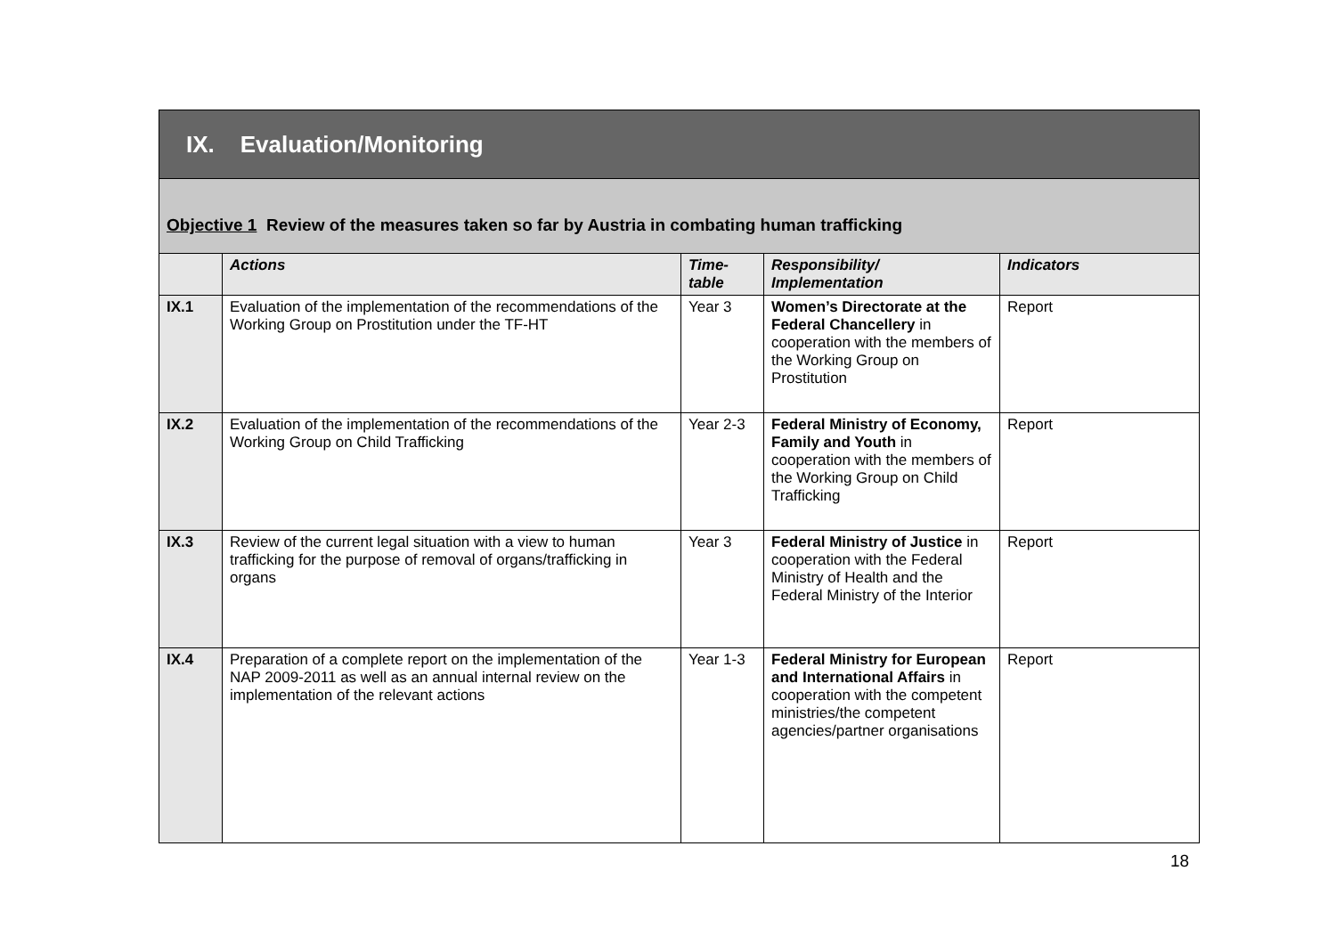| IX. Evaluation/Monitoring | | | | |
| Objective 1 Review of the measures taken so far by Austria in combating human trafficking | | | | |
| | Actions | Time- table | Responsibility/ Implementation | Indicators |
| IX.1 | Evaluation of the implementation of the recommendations of the Working Group on Prostitution under the TF-HT | Year 3 | Women’s Directorate at the Federal Chancellery in cooperation with the members of the Working Group on Prostitution | Report |
| IX.2 | Evaluation of the implementation of the recommendations of the Working Group on Child Trafficking | Year 2-3 | Federal Ministry of Economy, Family and Youth in cooperation with the members of the Working Group on Child Trafficking | Report |
| IX.3 | Review of the current legal situation with a view to human trafficking for the purpose of removal of organs/trafficking in organs | Year 3 | Federal Ministry of Justice in cooperation with the Federal Ministry of Health and the Federal Ministry of the Interior | Report |
| IX.4 | Preparation of a complete report on the implementation of the NAP 2009-2011 as well as an annual internal review on the implementation of the relevant actions | Year 1-3 | Federal Ministry for European and International Affairs in cooperation with the competent ministries/the competent agencies/partner organisations | Report |
18